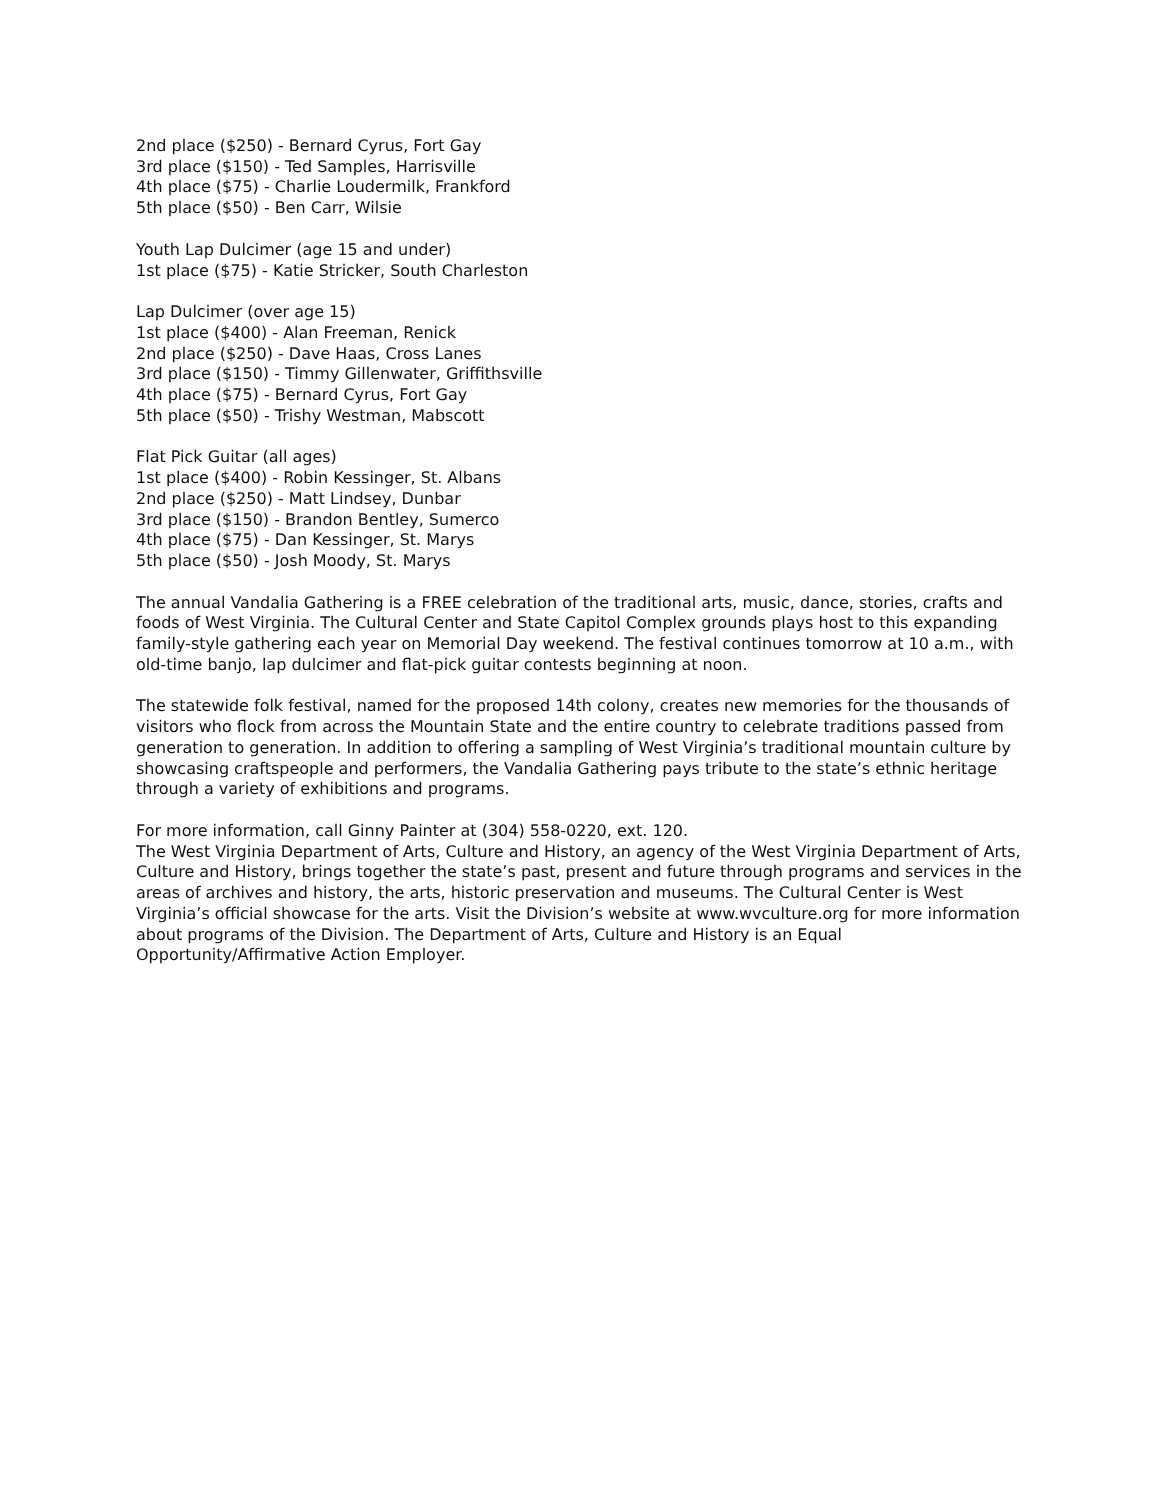2nd place ($250) - Bernard Cyrus, Fort Gay
3rd place ($150) - Ted Samples, Harrisville
4th place ($75) - Charlie Loudermilk, Frankford
5th place ($50) - Ben Carr, Wilsie
Youth Lap Dulcimer (age 15 and under)
1st place ($75) - Katie Stricker, South Charleston
Lap Dulcimer (over age 15)
1st place ($400) - Alan Freeman, Renick
2nd place ($250) - Dave Haas, Cross Lanes
3rd place ($150) - Timmy Gillenwater, Griffithsville
4th place ($75) - Bernard Cyrus, Fort Gay
5th place ($50) - Trishy Westman, Mabscott
Flat Pick Guitar (all ages)
1st place ($400) - Robin Kessinger, St. Albans
2nd place ($250) - Matt Lindsey, Dunbar
3rd place ($150) - Brandon Bentley, Sumerco
4th place ($75) - Dan Kessinger, St. Marys
5th place ($50) - Josh Moody, St. Marys
The annual Vandalia Gathering is a FREE celebration of the traditional arts, music, dance, stories, crafts and foods of West Virginia. The Cultural Center and State Capitol Complex grounds plays host to this expanding family-style gathering each year on Memorial Day weekend. The festival continues tomorrow at 10 a.m., with old-time banjo, lap dulcimer and flat-pick guitar contests beginning at noon.
The statewide folk festival, named for the proposed 14th colony, creates new memories for the thousands of visitors who flock from across the Mountain State and the entire country to celebrate traditions passed from generation to generation. In addition to offering a sampling of West Virginia’s traditional mountain culture by showcasing craftspeople and performers, the Vandalia Gathering pays tribute to the state’s ethnic heritage through a variety of exhibitions and programs.
For more information, call Ginny Painter at (304) 558-0220, ext. 120.
The West Virginia Department of Arts, Culture and History, an agency of the West Virginia Department of Arts, Culture and History, brings together the state’s past, present and future through programs and services in the areas of archives and history, the arts, historic preservation and museums. The Cultural Center is West Virginia’s official showcase for the arts. Visit the Division’s website at www.wvculture.org for more information about programs of the Division. The Department of Arts, Culture and History is an Equal Opportunity/Affirmative Action Employer.